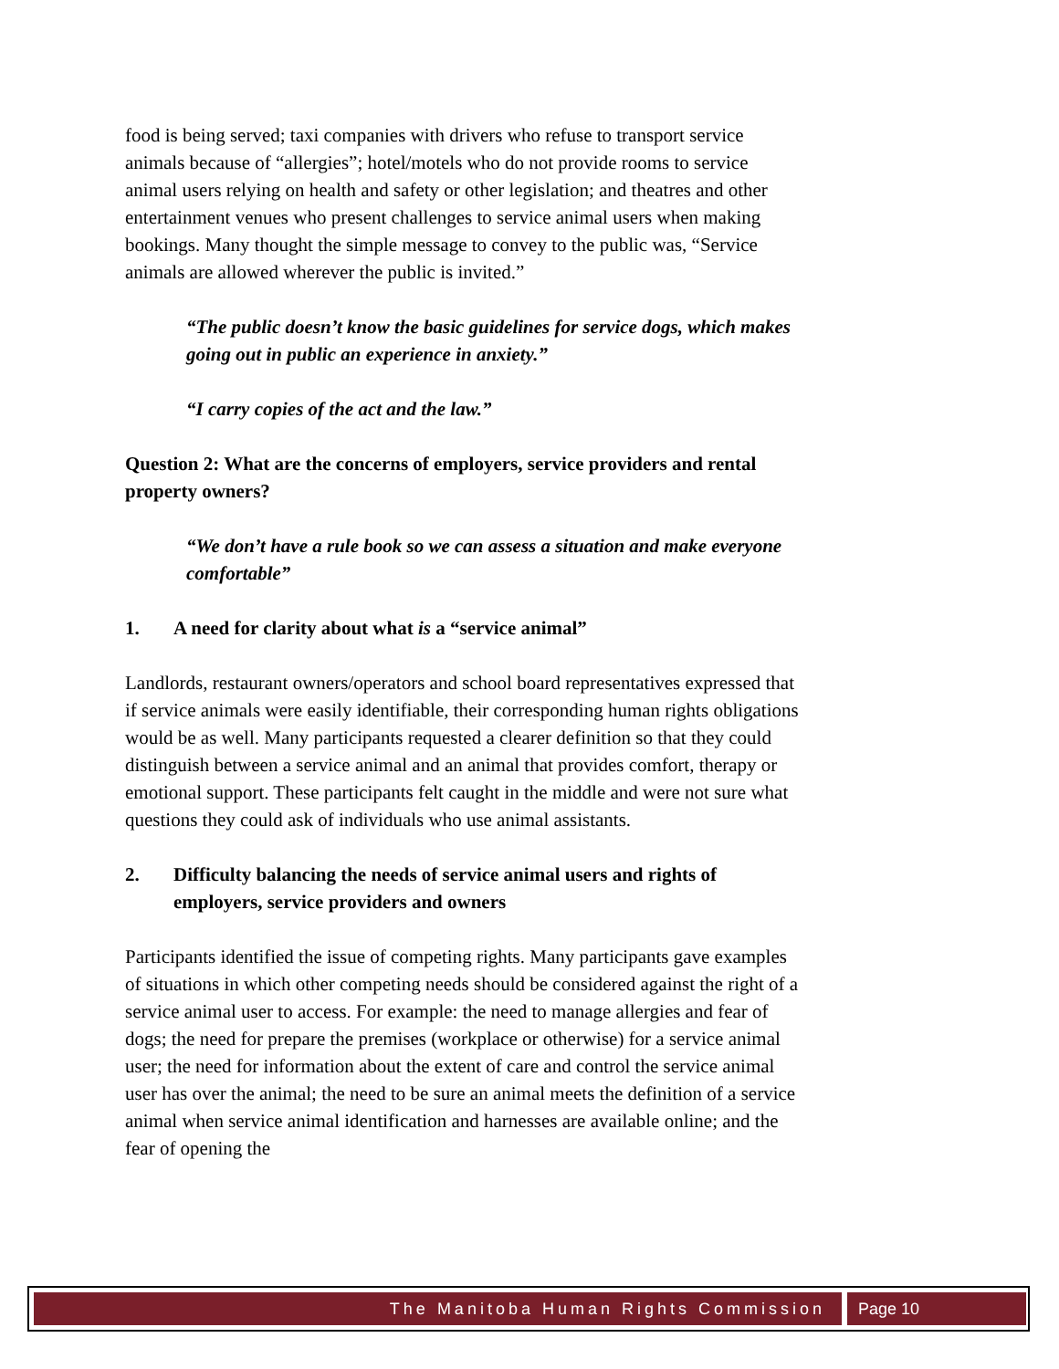food is being served; taxi companies with drivers who refuse to transport service animals because of “allergies”; hotel/motels who do not provide rooms to service animal users relying on health and safety or other legislation; and theatres and other entertainment venues who present challenges to service animal users when making bookings. Many thought the simple message to convey to the public was, “Service animals are allowed wherever the public is invited.”
“The public doesn’t know the basic guidelines for service dogs, which makes going out in public an experience in anxiety.”
“I carry copies of the act and the law.”
Question 2: What are the concerns of employers, service providers and rental property owners?
“We don’t have a rule book so we can assess a situation and make everyone comfortable”
1. A need for clarity about what is a “service animal”
Landlords, restaurant owners/operators and school board representatives expressed that if service animals were easily identifiable, their corresponding human rights obligations would be as well. Many participants requested a clearer definition so that they could distinguish between a service animal and an animal that provides comfort, therapy or emotional support. These participants felt caught in the middle and were not sure what questions they could ask of individuals who use animal assistants.
2. Difficulty balancing the needs of service animal users and rights of employers, service providers and owners
Participants identified the issue of competing rights. Many participants gave examples of situations in which other competing needs should be considered against the right of a service animal user to access. For example: the need to manage allergies and fear of dogs; the need for prepare the premises (workplace or otherwise) for a service animal user; the need for information about the extent of care and control the service animal user has over the animal; the need to be sure an animal meets the definition of a service animal when service animal identification and harnesses are available online; and the fear of opening the
The Manitoba Human Rights Commission Page 10